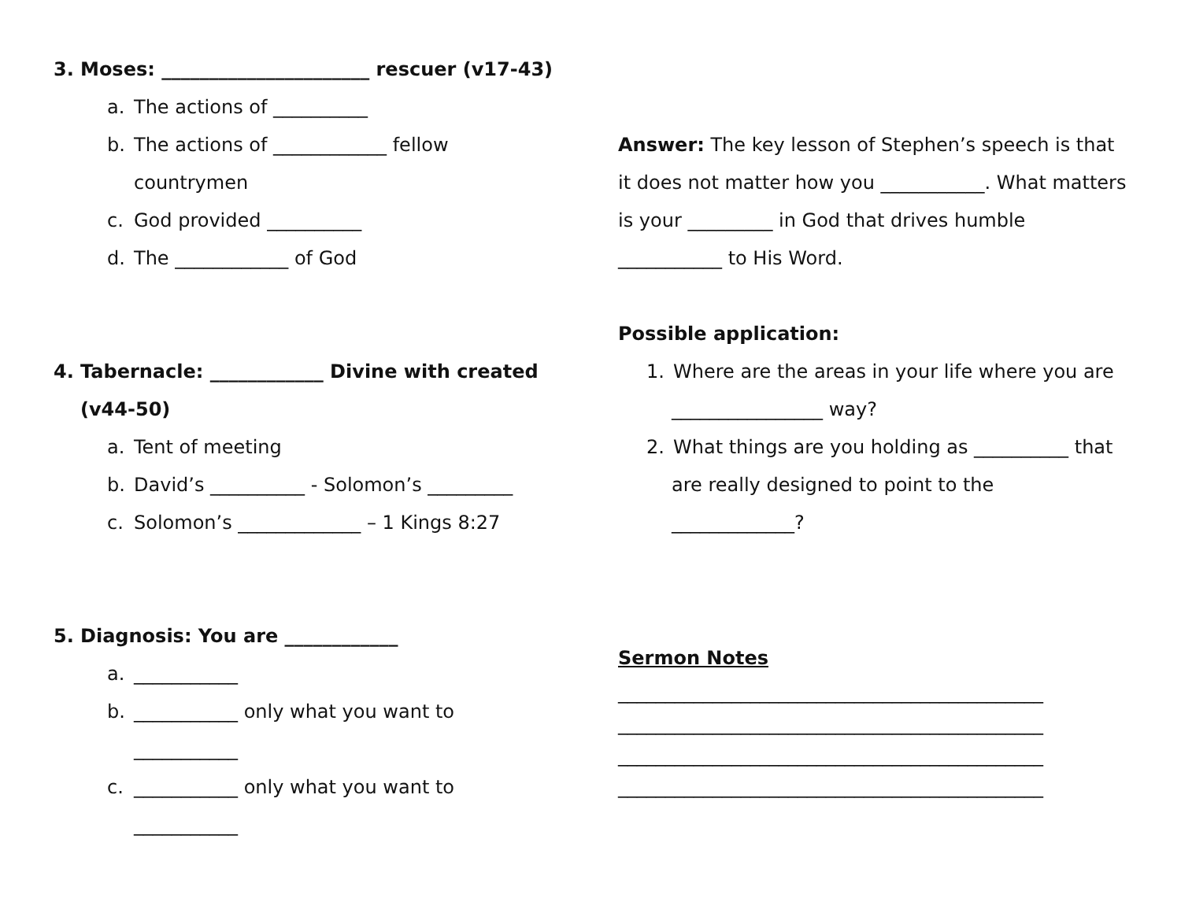3. Moses: ______________________ rescuer (v17-43)
a. The actions of __________
b. The actions of ____________ fellow
countrymen
c. God provided __________
d. The ____________ of God
4. Tabernacle: ____________ Divine with created
(v44-50)
a. Tent of meeting
b. David’s __________ - Solomon’s _________
c. Solomon’s _____________ – 1 Kings 8:27
5. Diagnosis: You are ____________
a. ___________
b. ___________ only what you want to
___________
c. ___________ only what you want to
___________
Answer: The key lesson of Stephen’s speech is that it does not matter how you ___________. What matters is your _________ in God that drives humble ___________ to His Word.
Possible application:
1. Where are the areas in your life where you are
________________ way?
2. What things are you holding as __________ that
are really designed to point to the
_____________?
Sermon Notes
_____________________________________________
_____________________________________________
_____________________________________________
_____________________________________________